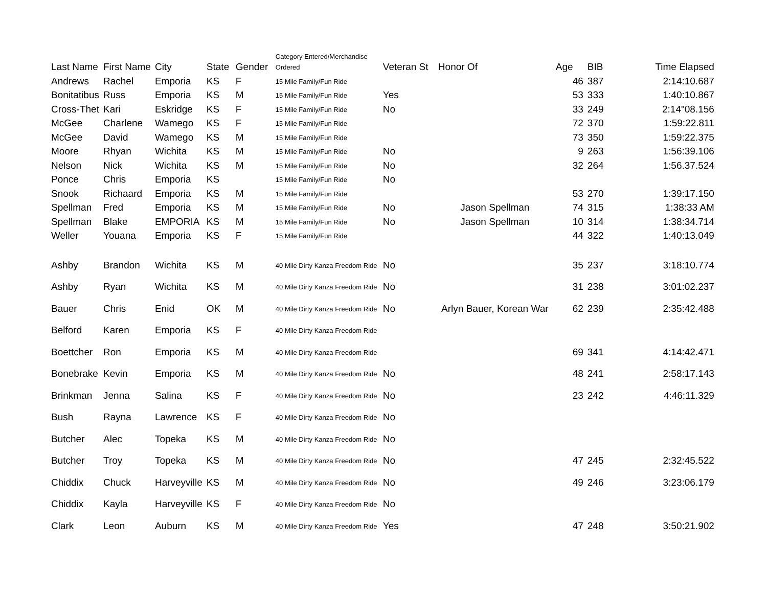| Last Name | First Name | City | State | Gender | Category Entered/Merchandise Ordered | Veteran St | Honor Of | Age | BIB | Time Elapsed |
| --- | --- | --- | --- | --- | --- | --- | --- | --- | --- | --- |
| Andrews | Rachel | Emporia | KS | F | 15 Mile Family/Fun Ride | | | 46 | 387 | 2:14:10.687 |
| Bonitatibus | Russ | Emporia | KS | M | 15 Mile Family/Fun Ride | Yes | | 53 | 333 | 1:40:10.867 |
| Cross-Thet | Kari | Eskridge | KS | F | 15 Mile Family/Fun Ride | No | | 33 | 249 | 2:14"08.156 |
| McGee | Charlene | Wamego | KS | F | 15 Mile Family/Fun Ride | | | 72 | 370 | 1:59:22.811 |
| McGee | David | Wamego | KS | M | 15 Mile Family/Fun Ride | | | 73 | 350 | 1:59:22.375 |
| Moore | Rhyan | Wichita | KS | M | 15 Mile Family/Fun Ride | No | | 9 | 263 | 1:56:39.106 |
| Nelson | Nick | Wichita | KS | M | 15 Mile Family/Fun Ride | No | | 32 | 264 | 1:56.37.524 |
| Ponce | Chris | Emporia | KS | | 15 Mile Family/Fun Ride | No | | | | |
| Snook | Richaard | Emporia | KS | M | 15 Mile Family/Fun Ride | | | 53 | 270 | 1:39:17.150 |
| Spellman | Fred | Emporia | KS | M | 15 Mile Family/Fun Ride | No | Jason Spellman | 74 | 315 | 1:38:33 AM |
| Spellman | Blake | EMPORIA | KS | M | 15 Mile Family/Fun Ride | No | Jason Spellman | 10 | 314 | 1:38:34.714 |
| Weller | Youana | Emporia | KS | F | 15 Mile Family/Fun Ride | | | 44 | 322 | 1:40:13.049 |
| Ashby | Brandon | Wichita | KS | M | 40 Mile Dirty Kanza Freedom Ride | No | | 35 | 237 | 3:18:10.774 |
| Ashby | Ryan | Wichita | KS | M | 40 Mile Dirty Kanza Freedom Ride | No | | 31 | 238 | 3:01:02.237 |
| Bauer | Chris | Enid | OK | M | 40 Mile Dirty Kanza Freedom Ride | No | Arlyn Bauer, Korean War | 62 | 239 | 2:35:42.488 |
| Belford | Karen | Emporia | KS | F | 40 Mile Dirty Kanza Freedom Ride | | | | | |
| Boettcher | Ron | Emporia | KS | M | 40 Mile Dirty Kanza Freedom Ride | | | 69 | 341 | 4:14:42.471 |
| Bonebrake | Kevin | Emporia | KS | M | 40 Mile Dirty Kanza Freedom Ride | No | | 48 | 241 | 2:58:17.143 |
| Brinkman | Jenna | Salina | KS | F | 40 Mile Dirty Kanza Freedom Ride | No | | 23 | 242 | 4:46:11.329 |
| Bush | Rayna | Lawrence | KS | F | 40 Mile Dirty Kanza Freedom Ride | No | | | | |
| Butcher | Alec | Topeka | KS | M | 40 Mile Dirty Kanza Freedom Ride | No | | | | |
| Butcher | Troy | Topeka | KS | M | 40 Mile Dirty Kanza Freedom Ride | No | | 47 | 245 | 2:32:45.522 |
| Chiddix | Chuck | Harveyville | KS | M | 40 Mile Dirty Kanza Freedom Ride | No | | 49 | 246 | 3:23:06.179 |
| Chiddix | Kayla | Harveyville | KS | F | 40 Mile Dirty Kanza Freedom Ride | No | | | | |
| Clark | Leon | Auburn | KS | M | 40 Mile Dirty Kanza Freedom Ride | Yes | | 47 | 248 | 3:50:21.902 |